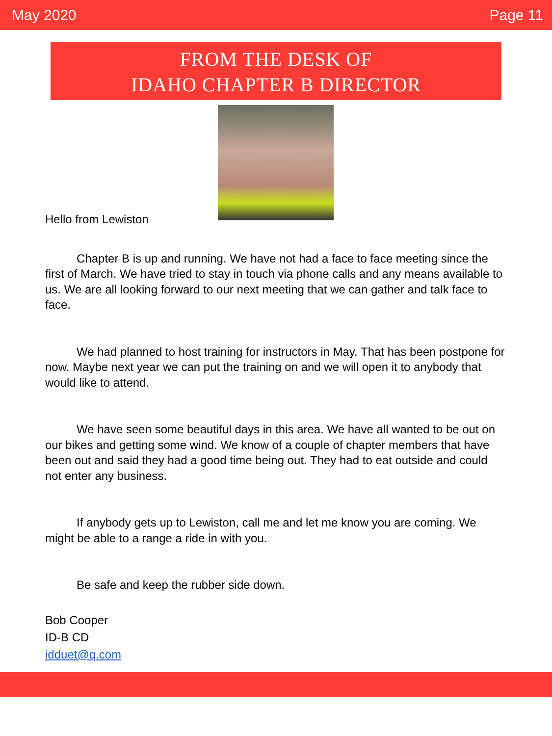May 2020 Page 11
FROM THE DESK OF
IDAHO CHAPTER B DIRECTOR
Hello from Lewiston
Chapter B is up and running. We have not had a face to face meeting since the first of March. We have tried to stay in touch via phone calls and any means available to us. We are all looking forward to our next meeting that we can gather and talk face to face.
We had planned to host training for instructors in May. That has been postpone for now. Maybe next year we can put the training on and we will open it to anybody that would like to attend.
We have seen some beautiful days in this area. We have all wanted to be out on our bikes and getting some wind. We know of a couple of chapter members that have been out and said they had a good time being out. They had to eat outside and could not enter any business.
If anybody gets up to Lewiston, call me and let me know you are coming. We might be able to a range a ride in with you.
Be safe and keep the rubber side down.
Bob Cooper
ID-B CD
idduet@q.com